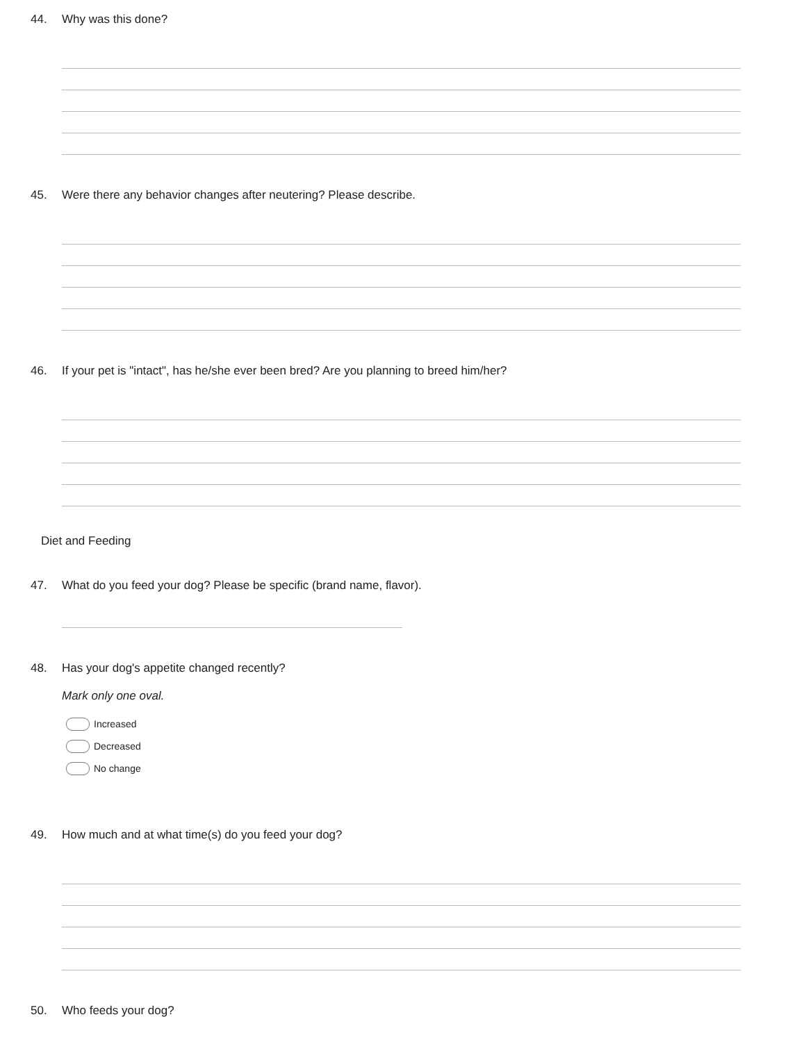44. Why was this done?
45. Were there any behavior changes after neutering? Please describe.
46. If your pet is "intact", has he/she ever been bred? Are you planning to breed him/her?
Diet and Feeding
47. What do you feed your dog? Please be specific (brand name, flavor).
48. Has your dog's appetite changed recently?
Mark only one oval.
Increased
Decreased
No change
49. How much and at what time(s) do you feed your dog?
50. Who feeds your dog?